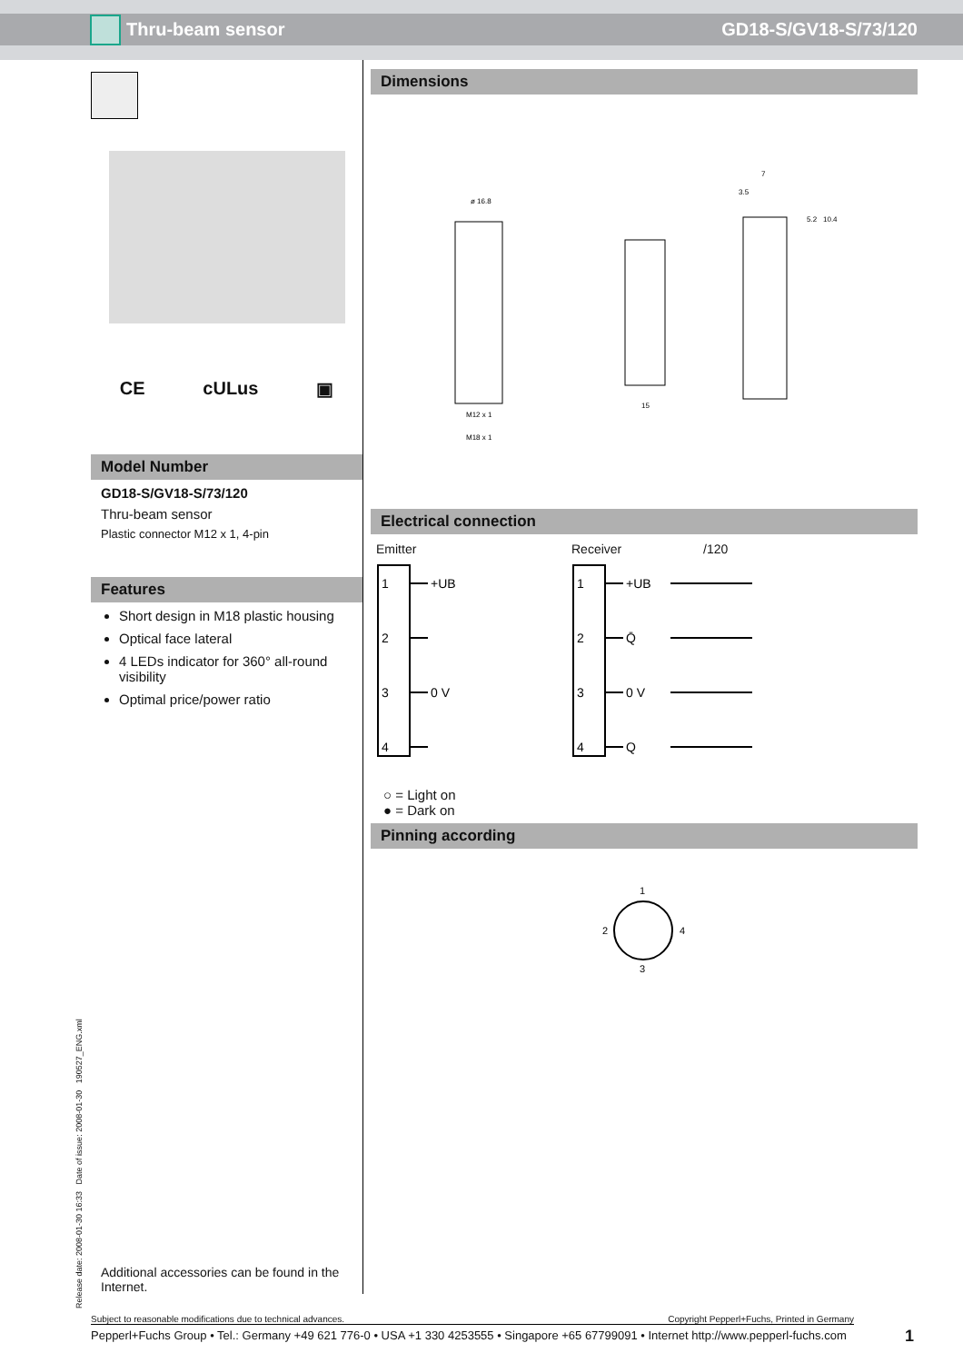Thru-beam sensor GD18-S/GV18-S/73/120
CE cULus ▣
Model Number
GD18-S/GV18-S/73/120
Thru-beam sensor
Plastic connector M12 x 1, 4-pin
Features
Short design in M18 plastic housing
Optical face lateral
4 LEDs indicator for 360° all-round visibility
Optimal price/power ratio
Additional accessories can be found in the Internet.
Dimensions
ø 16.8
M12 x 1
M18 x 1
15
7
3.5
5.2
10.4
Electrical connection
Emitter Receiver /120
1
2
3
4
+UB
0 V
1
2
3
4
+UB
Q̄
0 V
Q
○ = Light on
● = Dark on
Pinning according
1
2
4
3
Release date: 2008-01-30 16:33 Date of issue: 2008-01-30 190527_ENG.xml
Subject to reasonable modifications due to technical advances. Copyright Pepperl+Fuchs, Printed in Germany
Pepperl+Fuchs Group • Tel.: Germany +49 621 776-0 • USA +1 330 4253555 • Singapore +65 67799091 • Internet http://www.pepperl-fuchs.com
1